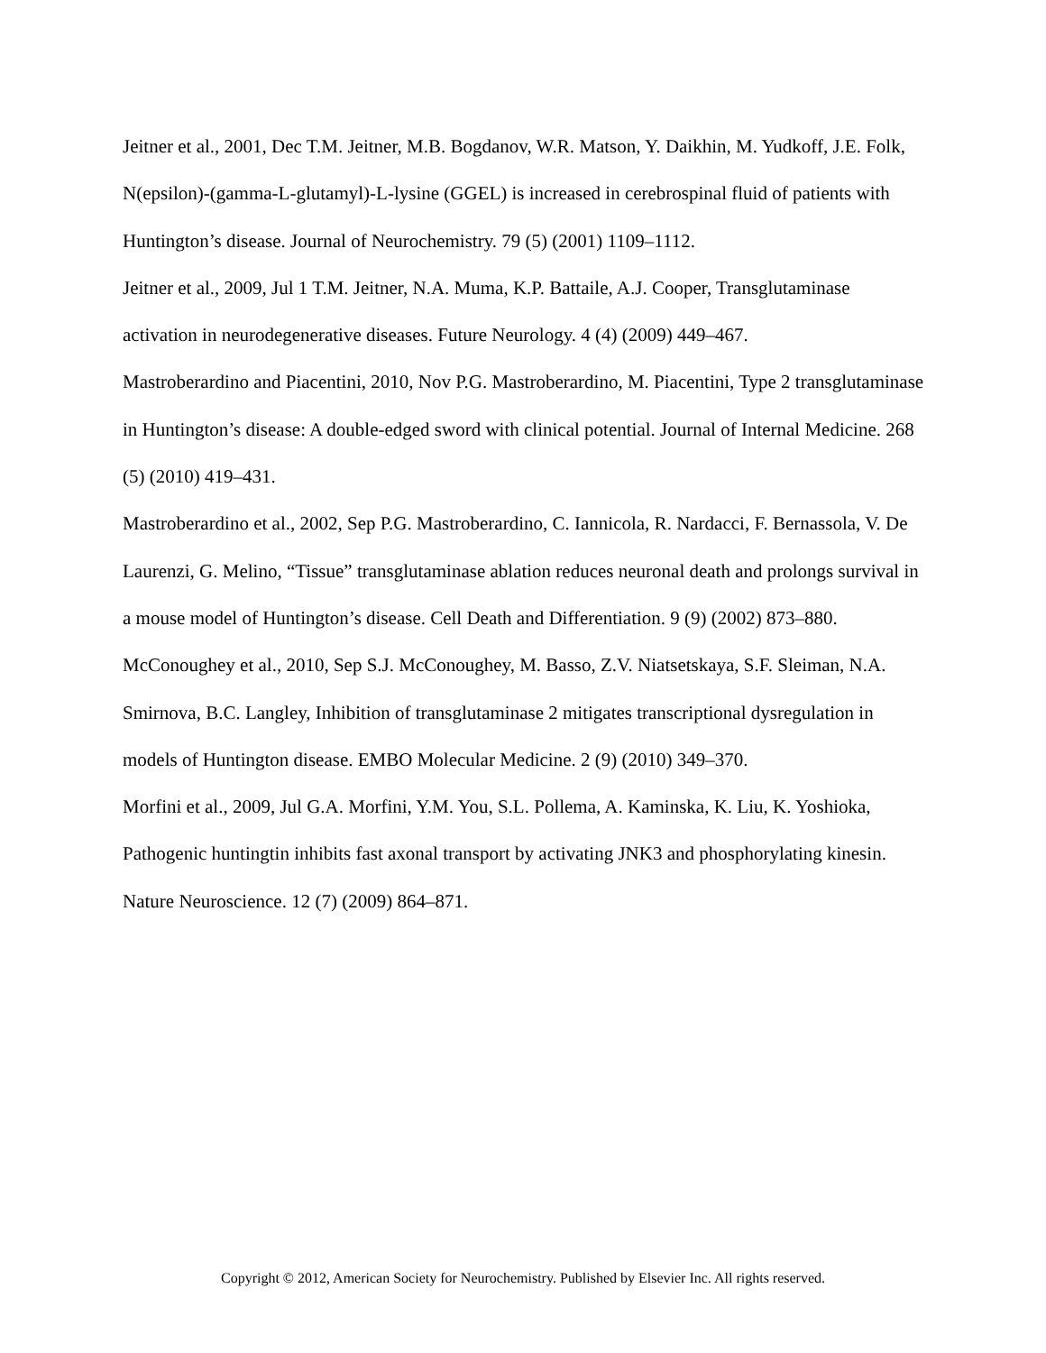Jeitner et al., 2001, Dec T.M. Jeitner, M.B. Bogdanov, W.R. Matson, Y. Daikhin, M. Yudkoff, J.E. Folk, N(epsilon)-(gamma-L-glutamyl)-L-lysine (GGEL) is increased in cerebrospinal fluid of patients with Huntington’s disease. Journal of Neurochemistry. 79 (5) (2001) 1109–1112.
Jeitner et al., 2009, Jul 1 T.M. Jeitner, N.A. Muma, K.P. Battaile, A.J. Cooper, Transglutaminase activation in neurodegenerative diseases. Future Neurology. 4 (4) (2009) 449–467.
Mastroberardino and Piacentini, 2010, Nov P.G. Mastroberardino, M. Piacentini, Type 2 transglutaminase in Huntington’s disease: A double-edged sword with clinical potential. Journal of Internal Medicine. 268 (5) (2010) 419–431.
Mastroberardino et al., 2002, Sep P.G. Mastroberardino, C. Iannicola, R. Nardacci, F. Bernassola, V. De Laurenzi, G. Melino, “Tissue” transglutaminase ablation reduces neuronal death and prolongs survival in a mouse model of Huntington’s disease. Cell Death and Differentiation. 9 (9) (2002) 873–880.
McConoughey et al., 2010, Sep S.J. McConoughey, M. Basso, Z.V. Niatsetskaya, S.F. Sleiman, N.A. Smirnova, B.C. Langley, Inhibition of transglutaminase 2 mitigates transcriptional dysregulation in models of Huntington disease. EMBO Molecular Medicine. 2 (9) (2010) 349–370.
Morfini et al., 2009, Jul G.A. Morfini, Y.M. You, S.L. Pollema, A. Kaminska, K. Liu, K. Yoshioka, Pathogenic huntingtin inhibits fast axonal transport by activating JNK3 and phosphorylating kinesin. Nature Neuroscience. 12 (7) (2009) 864–871.
Copyright © 2012, American Society for Neurochemistry. Published by Elsevier Inc. All rights reserved.